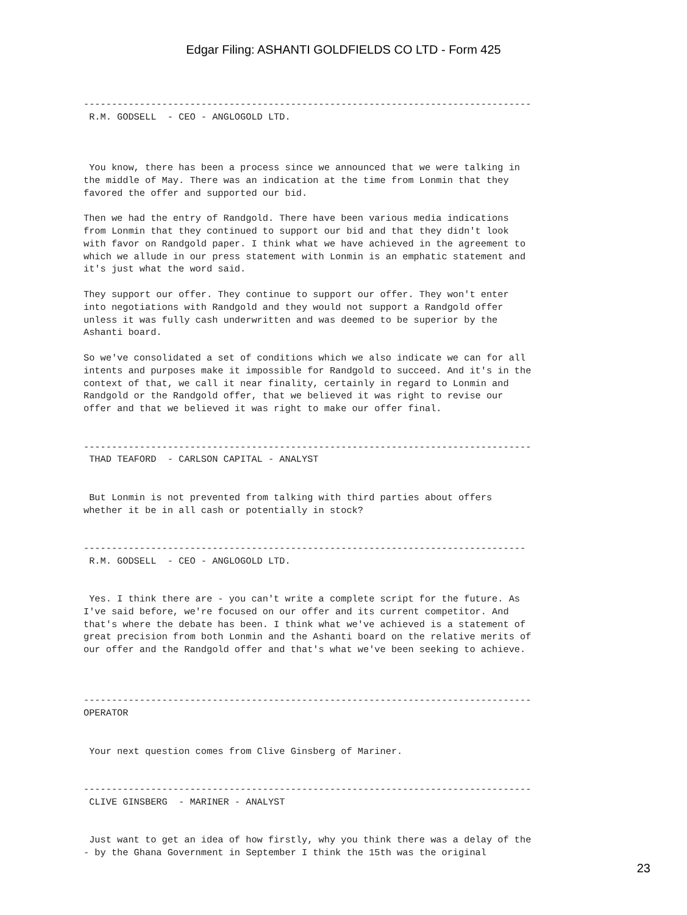Edgar Filing: ASHANTI GOLDFIELDS CO LTD - Form 425
-------------------------------------------------------------------------------- R.M. GODSELL - CEO - ANGLOGOLD LTD. You know, there has been a process since we announced that we were talking in the middle of May. There was an indication at the time from Lonmin that they favored the offer and supported our bid. Then we had the entry of Randgold. There have been various media indications from Lonmin that they continued to support our bid and that they didn't look with favor on Randgold paper. I think what we have achieved in the agreement to which we allude in our press statement with Lonmin is an emphatic statement and it's just what the word said. They support our offer. They continue to support our offer. They won't enter into negotiations with Randgold and they would not support a Randgold offer unless it was fully cash underwritten and was deemed to be superior by the Ashanti board. So we've consolidated a set of conditions which we also indicate we can for all intents and purposes make it impossible for Randgold to succeed. And it's in the context of that, we call it near finality, certainly in regard to Lonmin and Randgold or the Randgold offer, that we believed it was right to revise our offer and that we believed it was right to make our offer final. -------------------------------------------------------------------------------- THAD TEAFORD - CARLSON CAPITAL - ANALYST But Lonmin is not prevented from talking with third parties about offers whether it be in all cash or potentially in stock? ------------------------------------------------------------------------------- R.M. GODSELL - CEO - ANGLOGOLD LTD. Yes. I think there are - you can't write a complete script for the future. As I've said before, we're focused on our offer and its current competitor. And that's where the debate has been. I think what we've achieved is a statement of great precision from both Lonmin and the Ashanti board on the relative merits of our offer and the Randgold offer and that's what we've been seeking to achieve. -------------------------------------------------------------------------------- OPERATOR Your next question comes from Clive Ginsberg of Mariner. -------------------------------------------------------------------------------- CLIVE GINSBERG - MARINER - ANALYST Just want to get an idea of how firstly, why you think there was a delay of the - by the Ghana Government in September I think the 15th was the original
23